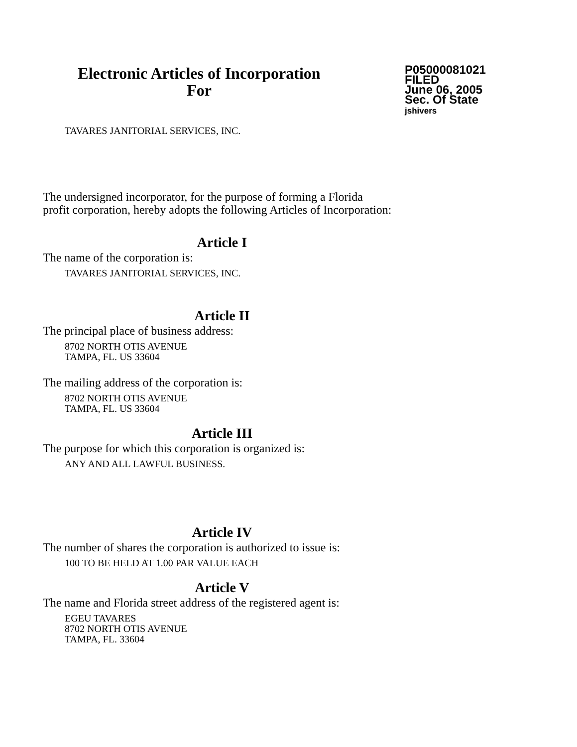Electronic Articles of Incorporation
For
P05000081021
FILED
June 06, 2005
Sec. Of State
jshivers
TAVARES JANITORIAL SERVICES, INC.
The undersigned incorporator, for the purpose of forming a Florida
profit corporation, hereby adopts the following Articles of Incorporation:
Article I
The name of the corporation is:
TAVARES JANITORIAL SERVICES, INC.
Article II
The principal place of business address:
8702 NORTH OTIS AVENUE
TAMPA, FL. US 33604
The mailing address of the corporation is:
8702 NORTH OTIS AVENUE
TAMPA, FL. US 33604
Article III
The purpose for which this corporation is organized is:
ANY AND ALL LAWFUL BUSINESS.
Article IV
The number of shares the corporation is authorized to issue is:
100 TO BE HELD AT 1.00 PAR VALUE EACH
Article V
The name and Florida street address of the registered agent is:
EGEU TAVARES
8702 NORTH OTIS AVENUE
TAMPA, FL. 33604